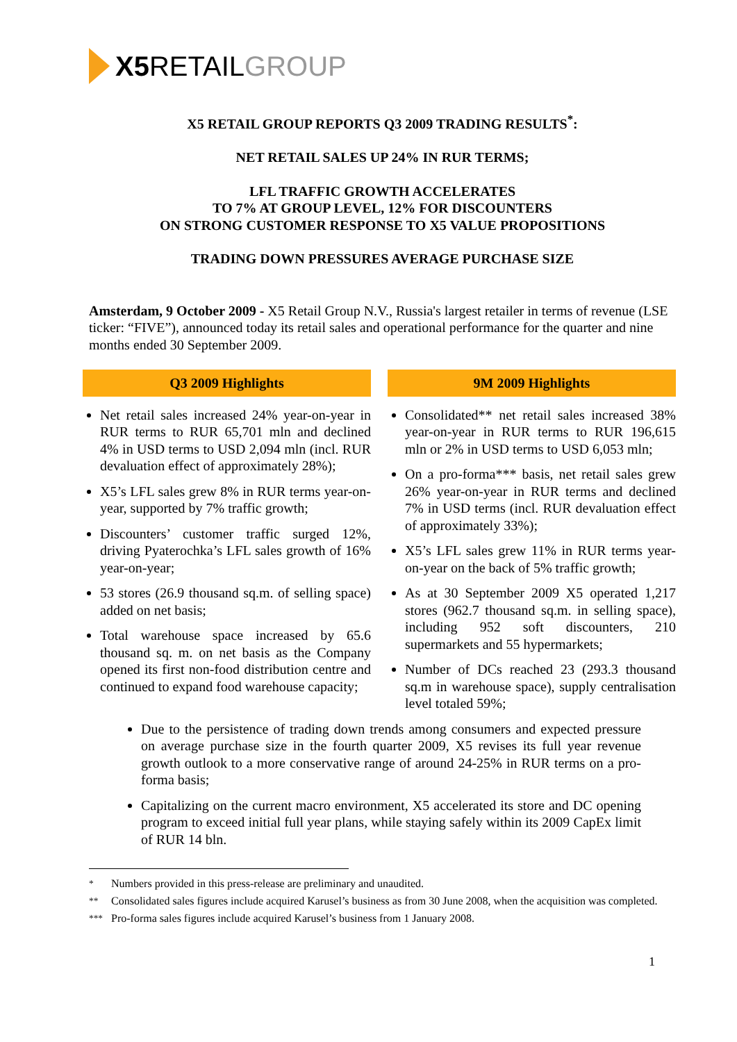X5 RETAIL GROUP
X5 RETAIL GROUP REPORTS Q3 2009 TRADING RESULTS<sup>*</sup>:
NET RETAIL SALES UP 24% IN RUR TERMS;
LFL TRAFFIC GROWTH ACCELERATES
TO 7% AT GROUP LEVEL, 12% FOR DISCOUNTERS
ON STRONG CUSTOMER RESPONSE TO X5 VALUE PROPOSITIONS
TRADING DOWN PRESSURES AVERAGE PURCHASE SIZE
Amsterdam, 9 October 2009 - X5 Retail Group N.V., Russia's largest retailer in terms of revenue (LSE ticker: “FIVE”), announced today its retail sales and operational performance for the quarter and nine months ended 30 September 2009.
Q3 2009 Highlights
Net retail sales increased 24% year-on-year in RUR terms to RUR 65,701 mln and declined 4% in USD terms to USD 2,094 mln (incl. RUR devaluation effect of approximately 28%);
X5’s LFL sales grew 8% in RUR terms year-on-year, supported by 7% traffic growth;
Discounters’ customer traffic surged 12%, driving Pyaterochka’s LFL sales growth of 16% year-on-year;
53 stores (26.9 thousand sq.m. of selling space) added on net basis;
Total warehouse space increased by 65.6 thousand sq. m. on net basis as the Company opened its first non-food distribution centre and continued to expand food warehouse capacity;
9M 2009 Highlights
Consolidated** net retail sales increased 38% year-on-year in RUR terms to RUR 196,615 mln or 2% in USD terms to USD 6,053 mln;
On a pro-forma*** basis, net retail sales grew 26% year-on-year in RUR terms and declined 7% in USD terms (incl. RUR devaluation effect of approximately 33%);
X5’s LFL sales grew 11% in RUR terms year-on-year on the back of 5% traffic growth;
As at 30 September 2009 X5 operated 1,217 stores (962.7 thousand sq.m. in selling space), including 952 soft discounters, 210 supermarkets and 55 hypermarkets;
Number of DCs reached 23 (293.3 thousand sq.m in warehouse space), supply centralisation level totaled 59%;
Due to the persistence of trading down trends among consumers and expected pressure on average purchase size in the fourth quarter 2009, X5 revises its full year revenue growth outlook to a more conservative range of around 24-25% in RUR terms on a pro-forma basis;
Capitalizing on the current macro environment, X5 accelerated its store and DC opening program to exceed initial full year plans, while staying safely within its 2009 CapEx limit of RUR 14 bln.
<sup>*</sup> Numbers provided in this press-release are preliminary and unaudited.
<sup>**</sup> Consolidated sales figures include acquired Karusel’s business as from 30 June 2008, when the acquisition was completed.
<sup>***</sup> Pro-forma sales figures include acquired Karusel’s business from 1 January 2008.
1